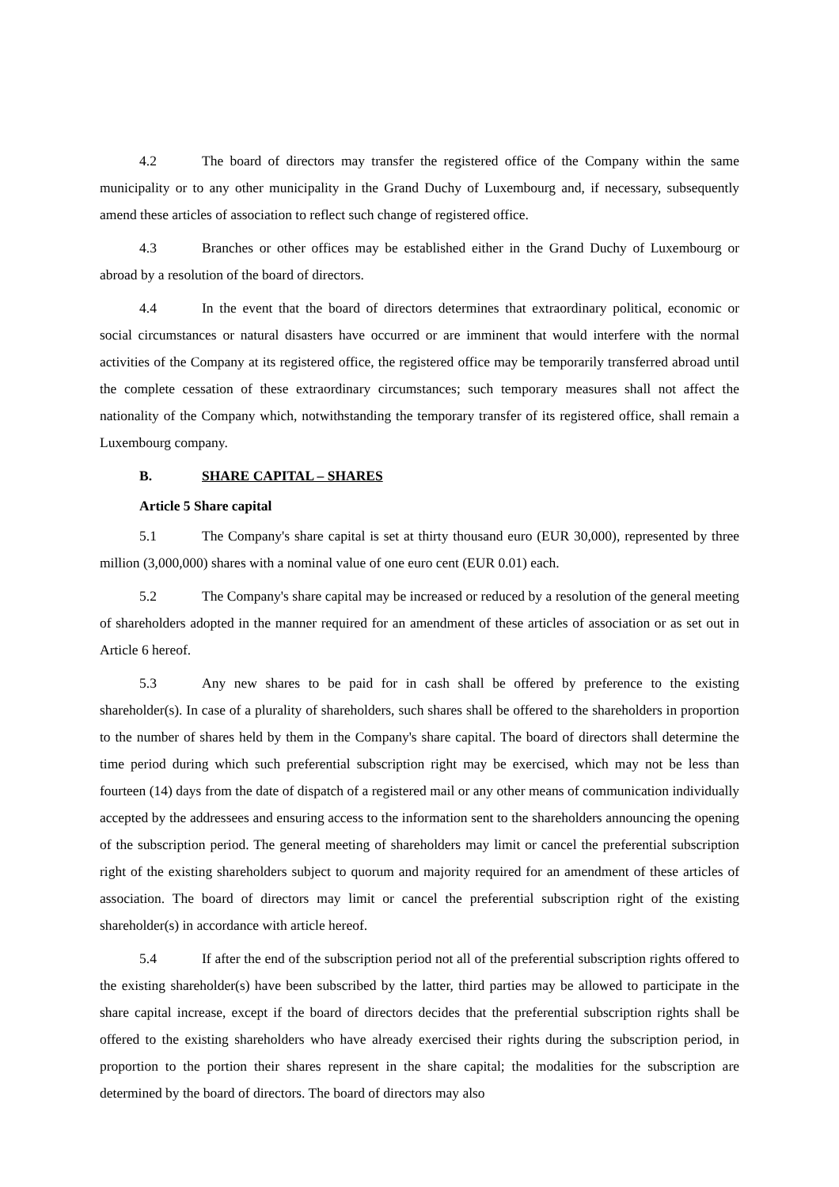4.2 The board of directors may transfer the registered office of the Company within the same municipality or to any other municipality in the Grand Duchy of Luxembourg and, if necessary, subsequently amend these articles of association to reflect such change of registered office.
4.3 Branches or other offices may be established either in the Grand Duchy of Luxembourg or abroad by a resolution of the board of directors.
4.4 In the event that the board of directors determines that extraordinary political, economic or social circumstances or natural disasters have occurred or are imminent that would interfere with the normal activities of the Company at its registered office, the registered office may be temporarily transferred abroad until the complete cessation of these extraordinary circumstances; such temporary measures shall not affect the nationality of the Company which, notwithstanding the temporary transfer of its registered office, shall remain a Luxembourg company.
B. SHARE CAPITAL – SHARES
Article 5 Share capital
5.1 The Company's share capital is set at thirty thousand euro (EUR 30,000), represented by three million (3,000,000) shares with a nominal value of one euro cent (EUR 0.01) each.
5.2 The Company's share capital may be increased or reduced by a resolution of the general meeting of shareholders adopted in the manner required for an amendment of these articles of association or as set out in Article 6 hereof.
5.3 Any new shares to be paid for in cash shall be offered by preference to the existing shareholder(s). In case of a plurality of shareholders, such shares shall be offered to the shareholders in proportion to the number of shares held by them in the Company's share capital. The board of directors shall determine the time period during which such preferential subscription right may be exercised, which may not be less than fourteen (14) days from the date of dispatch of a registered mail or any other means of communication individually accepted by the addressees and ensuring access to the information sent to the shareholders announcing the opening of the subscription period. The general meeting of shareholders may limit or cancel the preferential subscription right of the existing shareholders subject to quorum and majority required for an amendment of these articles of association. The board of directors may limit or cancel the preferential subscription right of the existing shareholder(s) in accordance with article hereof.
5.4 If after the end of the subscription period not all of the preferential subscription rights offered to the existing shareholder(s) have been subscribed by the latter, third parties may be allowed to participate in the share capital increase, except if the board of directors decides that the preferential subscription rights shall be offered to the existing shareholders who have already exercised their rights during the subscription period, in proportion to the portion their shares represent in the share capital; the modalities for the subscription are determined by the board of directors. The board of directors may also